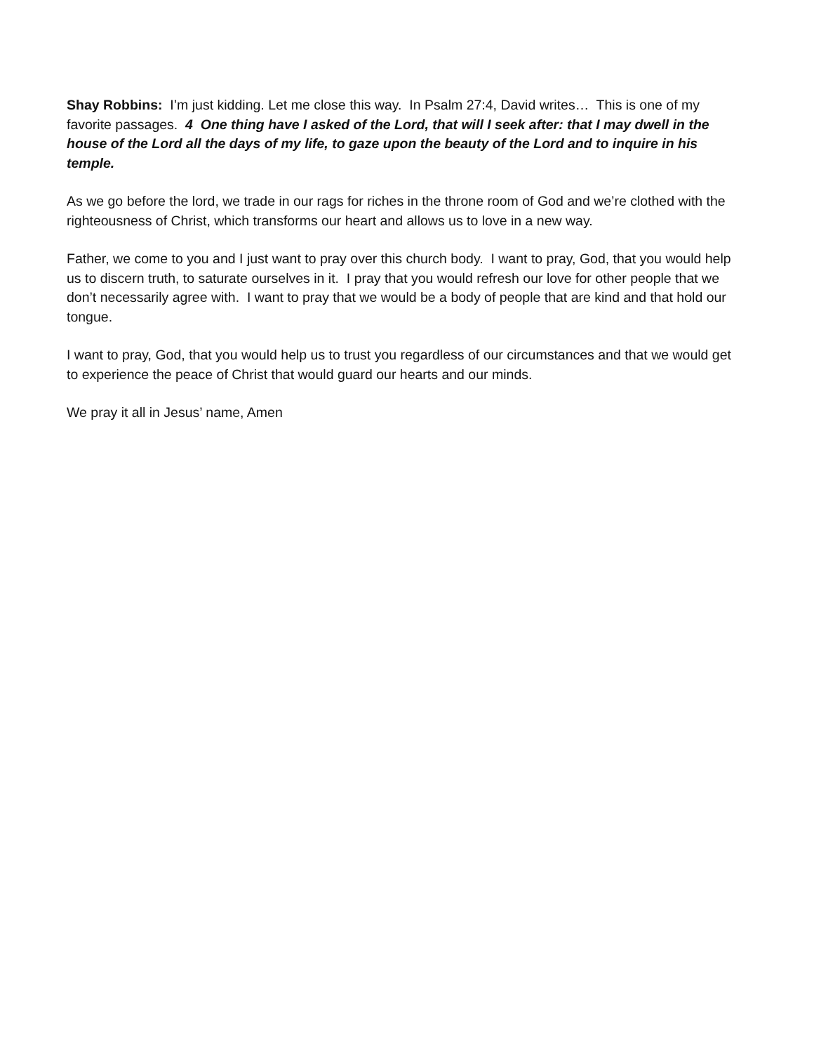Shay Robbins: I’m just kidding. Let me close this way. In Psalm 27:4, David writes… This is one of my favorite passages. 4 One thing have I asked of the Lord, that will I seek after: that I may dwell in the house of the Lord all the days of my life, to gaze upon the beauty of the Lord and to inquire in his temple.
As we go before the lord, we trade in our rags for riches in the throne room of God and we’re clothed with the righteousness of Christ, which transforms our heart and allows us to love in a new way.
Father, we come to you and I just want to pray over this church body. I want to pray, God, that you would help us to discern truth, to saturate ourselves in it. I pray that you would refresh our love for other people that we don’t necessarily agree with. I want to pray that we would be a body of people that are kind and that hold our tongue.
I want to pray, God, that you would help us to trust you regardless of our circumstances and that we would get to experience the peace of Christ that would guard our hearts and our minds.
We pray it all in Jesus’ name, Amen